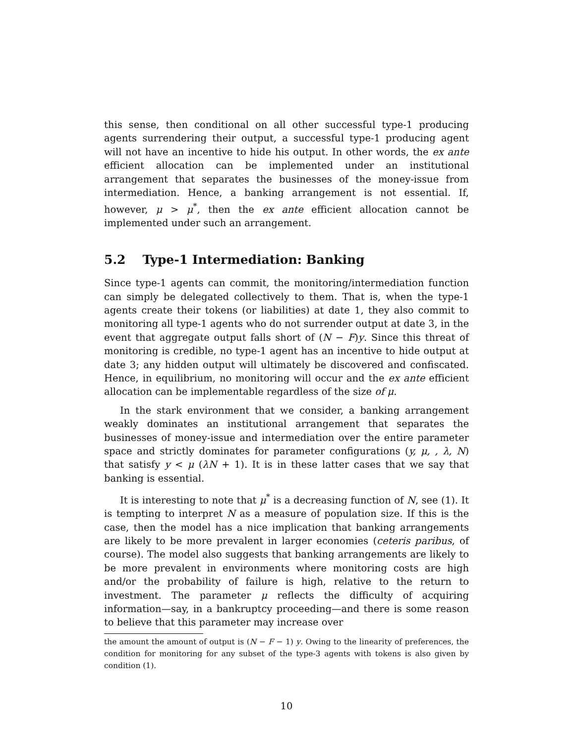this sense, then conditional on all other successful type-1 producing agents surrendering their output, a successful type-1 producing agent will not have an incentive to hide his output. In other words, the ex ante efficient allocation can be implemented under an institutional arrangement that separates the businesses of the money-issue from intermediation. Hence, a banking arrangement is not essential. If, however, μ > μ<sup>*</sup>, then the ex ante efficient allocation cannot be implemented under such an arrangement.
5.2 Type-1 Intermediation: Banking
Since type-1 agents can commit, the monitoring/intermediation function can simply be delegated collectively to them. That is, when the type-1 agents create their tokens (or liabilities) at date 1, they also commit to monitoring all type-1 agents who do not surrender output at date 3, in the event that aggregate output falls short of (N − F)y. Since this threat of monitoring is credible, no type-1 agent has an incentive to hide output at date 3; any hidden output will ultimately be discovered and confiscated. Hence, in equilibrium, no monitoring will occur and the ex ante efficient allocation can be implementable regardless of the size of μ.
In the stark environment that we consider, a banking arrangement weakly dominates an institutional arrangement that separates the businesses of money-issue and intermediation over the entire parameter space and strictly dominates for parameter configurations (y, μ, , λ, N) that satisfy y < μ (λN + 1). It is in these latter cases that we say that banking is essential.
It is interesting to note that μ<sup>*</sup> is a decreasing function of N, see (1). It is tempting to interpret N as a measure of population size. If this is the case, then the model has a nice implication that banking arrangements are likely to be more prevalent in larger economies (ceteris paribus, of course). The model also suggests that banking arrangements are likely to be more prevalent in environments where monitoring costs are high and/or the probability of failure is high, relative to the return to investment. The parameter μ reflects the difficulty of acquiring information—say, in a bankruptcy proceeding—and there is some reason to believe that this parameter may increase over
the amount the amount of output is (N − F − 1) y. Owing to the linearity of preferences, the condition for monitoring for any subset of the type-3 agents with tokens is also given by condition (1).
10